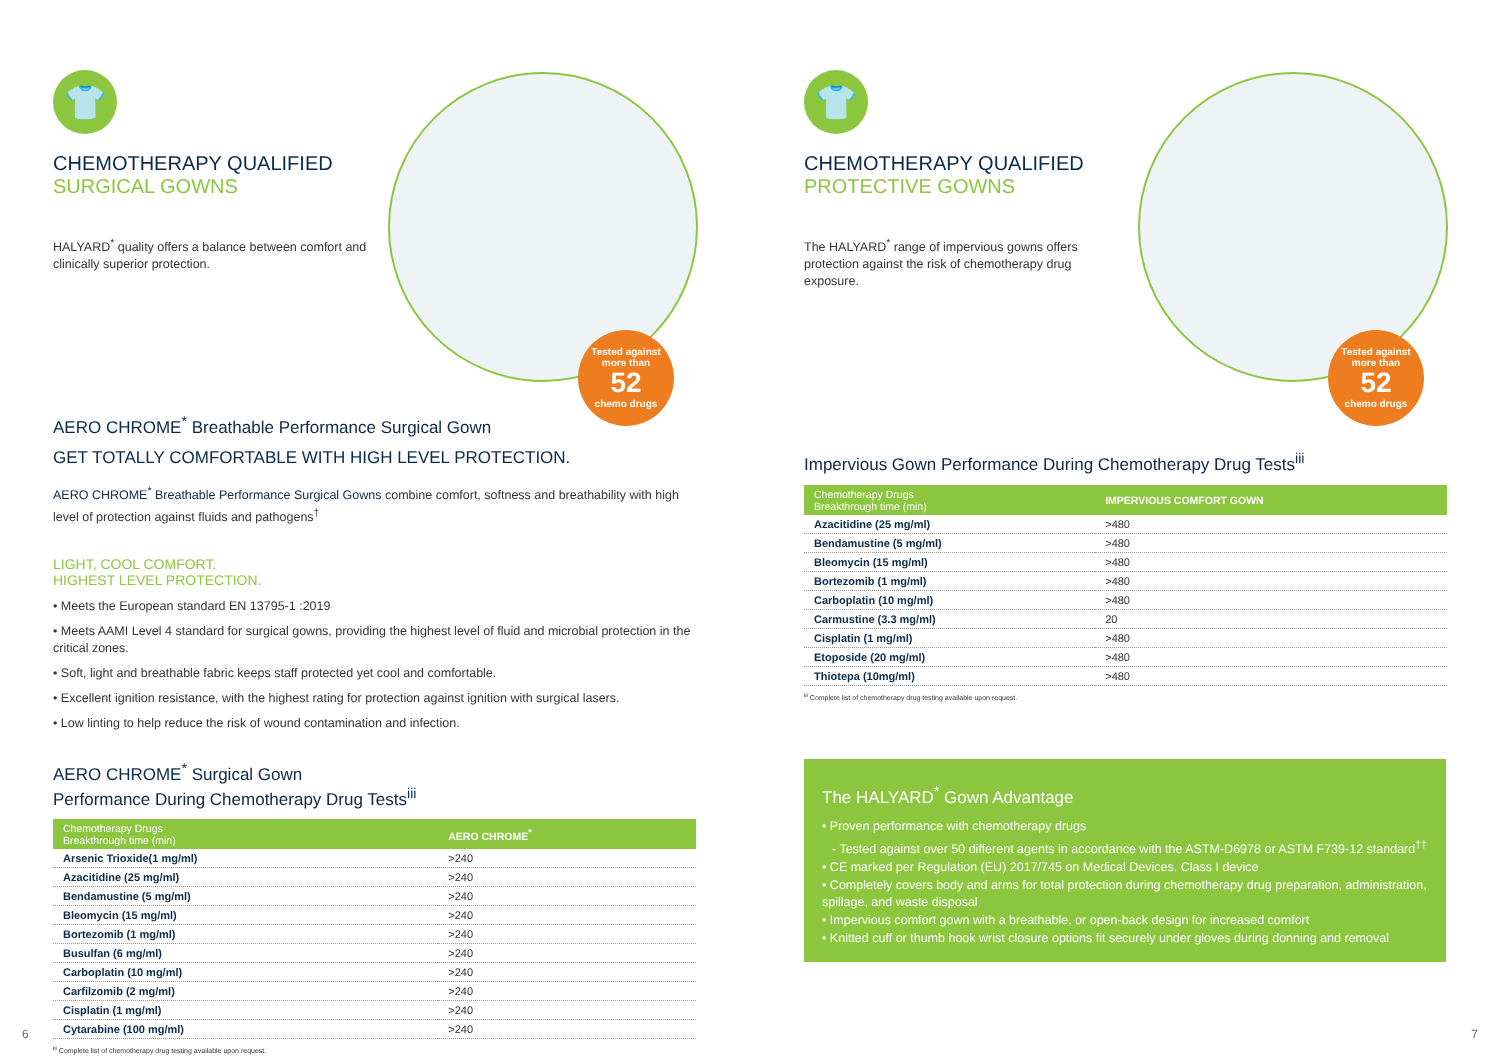Tested against more than
52
chemo drugs
👕
CHEMOTHERAPY QUALIFIED
SURGICAL GOWNS
HALYARD<sup>*</sup> quality offers a balance between comfort and clinically superior protection.
AERO CHROME<sup>*</sup> Breathable Performance Surgical Gown
GET TOTALLY COMFORTABLE WITH HIGH LEVEL PROTECTION.
AERO CHROME<sup>*</sup> Breathable Performance Surgical Gowns combine comfort, softness and breathability with high level of protection against fluids and pathogens<sup>†</sup>
LIGHT, COOL COMFORT.
HIGHEST LEVEL PROTECTION.
• Meets the European standard EN 13795-1 :2019
• Meets AAMI Level 4 standard for surgical gowns, providing the highest level of fluid and microbial protection in the critical zones.
• Soft, light and breathable fabric keeps staff protected yet cool and comfortable.
• Excellent ignition resistance, with the highest rating for protection against ignition with surgical lasers.
• Low linting to help reduce the risk of wound contamination and infection.
AERO CHROME<sup>*</sup> Surgical Gown
Performance During Chemotherapy Drug Tests<sup>iii</sup>
| Chemotherapy Drugs Breakthrough time (min) | AERO CHROME<sup>*</sup> |
| --- | --- |
| Arsenic Trioxide(1 mg/ml) | >240 |
| Azacitidine (25 mg/ml) | >240 |
| Bendamustine (5 mg/ml) | >240 |
| Bleomycin (15 mg/ml) | >240 |
| Bortezomib (1 mg/ml) | >240 |
| Busulfan (6 mg/ml) | >240 |
| Carboplatin (10 mg/ml) | >240 |
| Carfilzomib (2 mg/ml) | >240 |
| Cisplatin (1 mg/ml) | >240 |
| Cytarabine (100 mg/ml) | >240 |
<sup>iii</sup> Complete list of chemotherapy drug testing available upon request.
6
Tested against more than
52
chemo drugs
👕
CHEMOTHERAPY QUALIFIED
PROTECTIVE GOWNS
The HALYARD<sup>*</sup> range of impervious gowns offers protection against the risk of chemotherapy drug exposure.
Impervious Gown Performance During Chemotherapy Drug Tests<sup>iii</sup>
| Chemotherapy Drugs Breakthrough time (min) | IMPERVIOUS COMFORT GOWN |
| --- | --- |
| Azacitidine (25 mg/ml) | >480 |
| Bendamustine (5 mg/ml) | >480 |
| Bleomycin (15 mg/ml) | >480 |
| Bortezomib (1 mg/ml) | >480 |
| Carboplatin (10 mg/ml) | >480 |
| Carmustine (3.3 mg/ml) | 20 |
| Cisplatin (1 mg/ml) | >480 |
| Etoposide (20 mg/ml) | >480 |
| Thiotepa (10mg/ml) | >480 |
<sup>iii</sup> Complete list of chemotherapy drug testing available upon request.
The HALYARD<sup>*</sup> Gown Advantage
• Proven performance with chemotherapy drugs
- Tested against over 50 different agents in accordance with the ASTM-D6978 or ASTM F739-12 standard<sup>††</sup>
• CE marked per Regulation (EU) 2017/745 on Medical Devices. Class I device
• Completely covers body and arms for total protection during chemotherapy drug preparation, administration, spillage, and waste disposal
• Impervious comfort gown with a breathable, or open-back design for increased comfort
• Knitted cuff or thumb hook wrist closure options fit securely under gloves during donning and removal
7